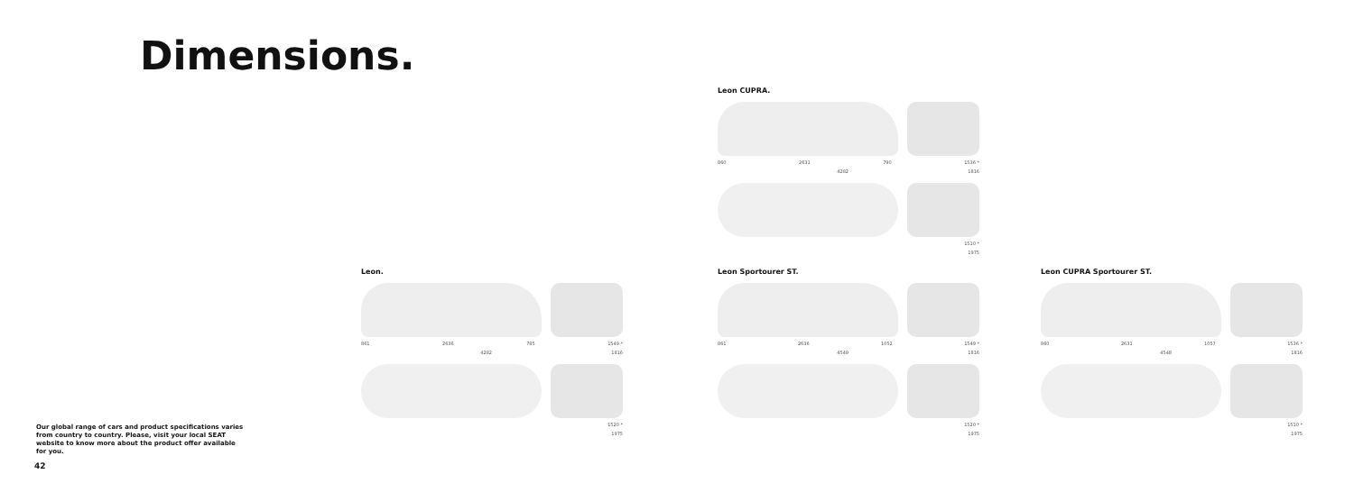Dimensions.
Our global range of cars and product specifications varies from country to country. Please, visit your local SEAT website to know more about the product offer available for you.
42
Leon CUPRA.
860 2631 790 1536 *
4282 1816
1510 *
1975
Leon.
861 2636 785 1549 *
4282 1816
1520 *
1975
Leon Sportourer ST.
861 2636 1052 1549 *
4549 1816
1520 *
1975
Leon CUPRA Sportourer ST.
860 2631 1057 1536 *
4548 1816
1510 *
1975